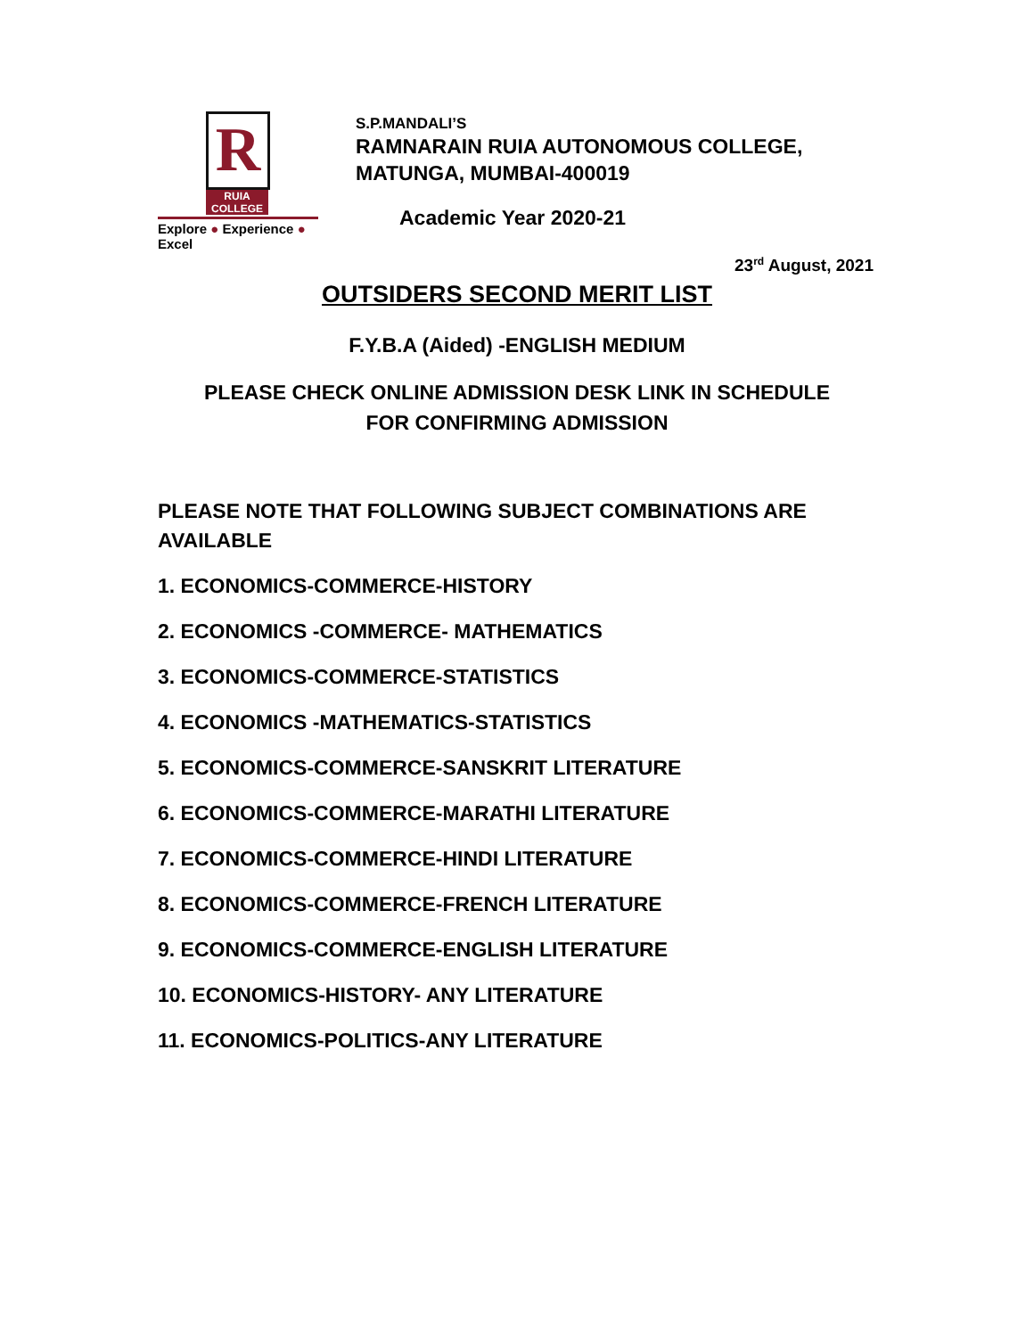R
RUIA COLLEGE
Explore ● Experience ● Excel
S.P.MANDALI’S
RAMNARAIN RUIA AUTONOMOUS COLLEGE,
MATUNGA, MUMBAI-400019
Academic Year 2020-21
23<sup>rd</sup> August, 2021
OUTSIDERS SECOND MERIT LIST
F.Y.B.A (Aided) -ENGLISH MEDIUM
PLEASE CHECK ONLINE ADMISSION DESK LINK IN SCHEDULE
FOR CONFIRMING ADMISSION
PLEASE NOTE THAT FOLLOWING SUBJECT COMBINATIONS ARE AVAILABLE
1. ECONOMICS-COMMERCE-HISTORY
2. ECONOMICS -COMMERCE- MATHEMATICS
3. ECONOMICS-COMMERCE-STATISTICS
4. ECONOMICS -MATHEMATICS-STATISTICS
5. ECONOMICS-COMMERCE-SANSKRIT LITERATURE
6. ECONOMICS-COMMERCE-MARATHI LITERATURE
7. ECONOMICS-COMMERCE-HINDI LITERATURE
8. ECONOMICS-COMMERCE-FRENCH LITERATURE
9. ECONOMICS-COMMERCE-ENGLISH LITERATURE
10. ECONOMICS-HISTORY- ANY LITERATURE
11. ECONOMICS-POLITICS-ANY LITERATURE